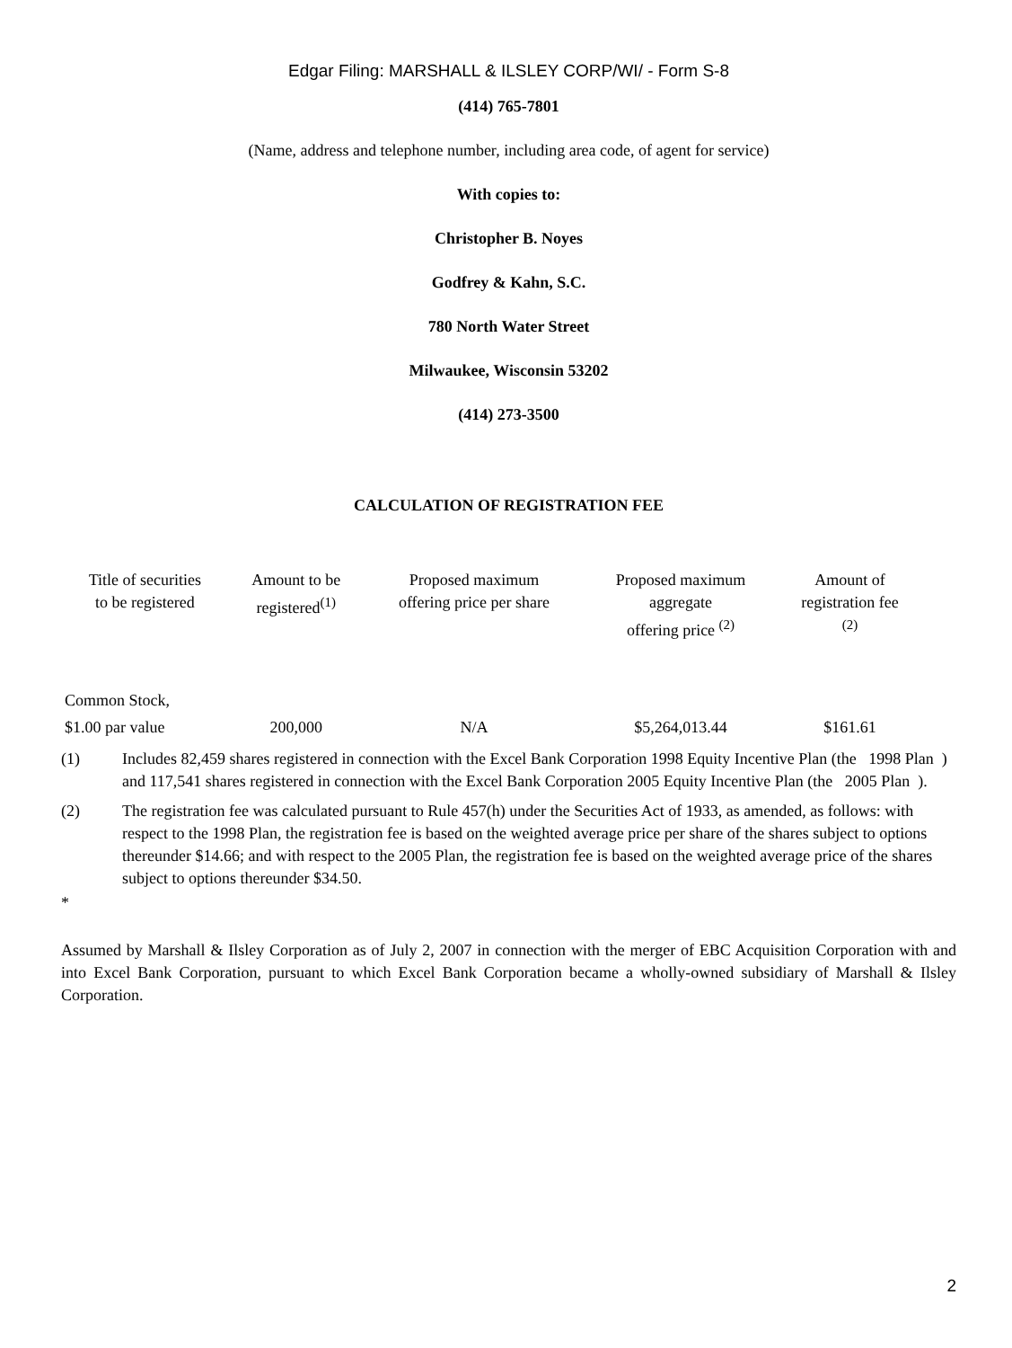Edgar Filing: MARSHALL & ILSLEY CORP/WI/ - Form S-8
(414) 765-7801
(Name, address and telephone number, including area code, of agent for service)
With copies to:
Christopher B. Noyes
Godfrey & Kahn, S.C.
780 North Water Street
Milwaukee, Wisconsin 53202
(414) 273-3500
CALCULATION OF REGISTRATION FEE
| Title of securities to be registered | Amount to be registered<sup>(1)</sup> | Proposed maximum offering price per share | Proposed maximum aggregate offering price <sup>(2)</sup> | Amount of registration fee <sup>(2)</sup> |
| --- | --- | --- | --- | --- |
| Common Stock, | | | | |
| $1.00 par value | 200,000 | N/A | $5,264,013.44 | $161.61 |
(1) Includes 82,459 shares registered in connection with the Excel Bank Corporation 1998 Equity Incentive Plan (the 1998 Plan ) and 117,541 shares registered in connection with the Excel Bank Corporation 2005 Equity Incentive Plan (the 2005 Plan ).
(2) The registration fee was calculated pursuant to Rule 457(h) under the Securities Act of 1933, as amended, as follows: with respect to the 1998 Plan, the registration fee is based on the weighted average price per share of the shares subject to options thereunder $14.66; and with respect to the 2005 Plan, the registration fee is based on the weighted average price of the shares subject to options thereunder $34.50.
*
Assumed by Marshall & Ilsley Corporation as of July 2, 2007 in connection with the merger of EBC Acquisition Corporation with and into Excel Bank Corporation, pursuant to which Excel Bank Corporation became a wholly-owned subsidiary of Marshall & Ilsley Corporation.
2